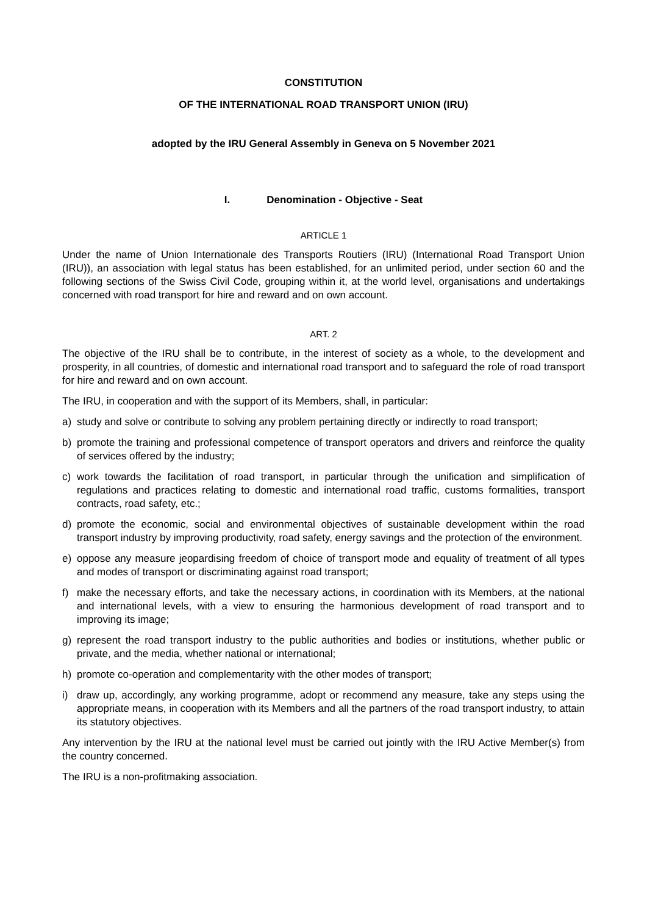CONSTITUTION
OF THE INTERNATIONAL ROAD TRANSPORT UNION (IRU)
adopted by the IRU General Assembly in Geneva on 5 November 2021
I. Denomination - Objective - Seat
ARTICLE 1
Under the name of Union Internationale des Transports Routiers (IRU) (International Road Transport Union (IRU)), an association with legal status has been established, for an unlimited period, under section 60 and the following sections of the Swiss Civil Code, grouping within it, at the world level, organisations and undertakings concerned with road transport for hire and reward and on own account.
ART. 2
The objective of the IRU shall be to contribute, in the interest of society as a whole, to the development and prosperity, in all countries, of domestic and international road transport and to safeguard the role of road transport for hire and reward and on own account.
The IRU, in cooperation and with the support of its Members, shall, in particular:
a) study and solve or contribute to solving any problem pertaining directly or indirectly to road transport;
b) promote the training and professional competence of transport operators and drivers and reinforce the quality of services offered by the industry;
c) work towards the facilitation of road transport, in particular through the unification and simplification of regulations and practices relating to domestic and international road traffic, customs formalities, transport contracts, road safety, etc.;
d) promote the economic, social and environmental objectives of sustainable development within the road transport industry by improving productivity, road safety, energy savings and the protection of the environment.
e) oppose any measure jeopardising freedom of choice of transport mode and equality of treatment of all types and modes of transport or discriminating against road transport;
f) make the necessary efforts, and take the necessary actions, in coordination with its Members, at the national and international levels, with a view to ensuring the harmonious development of road transport and to improving its image;
g) represent the road transport industry to the public authorities and bodies or institutions, whether public or private, and the media, whether national or international;
h) promote co-operation and complementarity with the other modes of transport;
i) draw up, accordingly, any working programme, adopt or recommend any measure, take any steps using the appropriate means, in cooperation with its Members and all the partners of the road transport industry, to attain its statutory objectives.
Any intervention by the IRU at the national level must be carried out jointly with the IRU Active Member(s) from the country concerned.
The IRU is a non-profitmaking association.